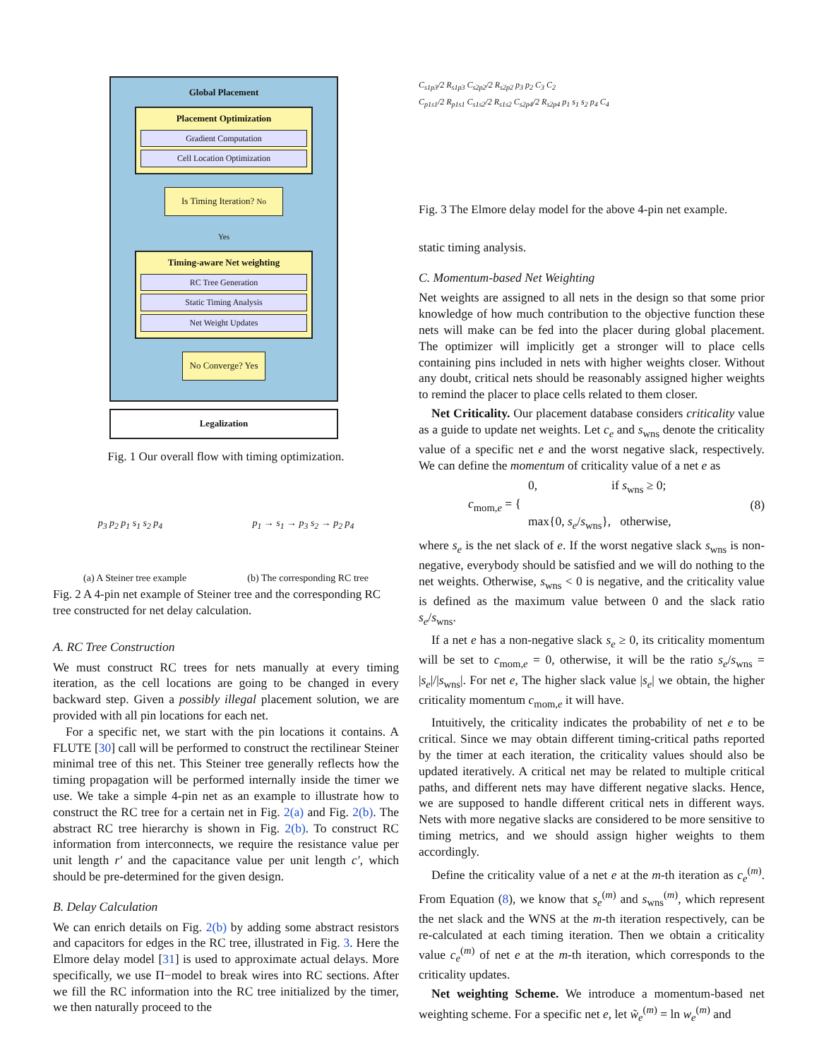Global Placement
Placement Optimization
Gradient Computation
Cell Location Optimization
Is Timing Iteration? No
Yes
Timing-aware Net weighting
RC Tree Generation
Static Timing Analysis
Net Weight Updates
No Converge? Yes
Legalization
Fig. 1 Our overall flow with timing optimization.
p<sub>3</sub> p<sub>2</sub> p<sub>1</sub> s<sub>1</sub> s<sub>2</sub> p<sub>4</sub> p<sub>1</sub> → s<sub>1</sub> → p<sub>3</sub> s<sub>2</sub> → p<sub>2</sub> p<sub>4</sub>
(a) A Steiner tree example (b) The corresponding RC tree
Fig. 2 A 4-pin net example of Steiner tree and the corresponding RC tree constructed for net delay calculation.
A. RC Tree Construction
We must construct RC trees for nets manually at every timing iteration, as the cell locations are going to be changed in every backward step. Given a possibly illegal placement solution, we are provided with all pin locations for each net.
For a specific net, we start with the pin locations it contains. A FLUTE [30] call will be performed to construct the rectilinear Steiner minimal tree of this net. This Steiner tree generally reflects how the timing propagation will be performed internally inside the timer we use. We take a simple 4-pin net as an example to illustrate how to construct the RC tree for a certain net in Fig. 2(a) and Fig. 2(b). The abstract RC tree hierarchy is shown in Fig. 2(b). To construct RC information from interconnects, we require the resistance value per unit length r′ and the capacitance value per unit length c′, which should be pre-determined for the given design.
B. Delay Calculation
We can enrich details on Fig. 2(b) by adding some abstract resistors and capacitors for edges in the RC tree, illustrated in Fig. 3. Here the Elmore delay model [31] is used to approximate actual delays. More specifically, we use Π−model to break wires into RC sections. After we fill the RC information into the RC tree initialized by the timer, we then naturally proceed to the
C<sub>s1p3</sub>/2 R<sub>s1p3</sub> C<sub>s2p2</sub>/2 R<sub>s2p2</sub> p<sub>3</sub> p<sub>2</sub> C<sub>3</sub> C<sub>2</sub>
C<sub>p1s1</sub>/2 R<sub>p1s1</sub> C<sub>s1s2</sub>/2 R<sub>s1s2</sub> C<sub>s2p4</sub>/2 R<sub>s2p4</sub> p<sub>1</sub> s<sub>1</sub> s<sub>2</sub> p<sub>4</sub> C<sub>4</sub>
Fig. 3 The Elmore delay model for the above 4-pin net example.
static timing analysis.
C. Momentum-based Net Weighting
Net weights are assigned to all nets in the design so that some prior knowledge of how much contribution to the objective function these nets will make can be fed into the placer during global placement. The optimizer will implicitly get a stronger will to place cells containing pins included in nets with higher weights closer. Without any doubt, critical nets should be reasonably assigned higher weights to remind the placer to place cells related to them closer.
Net Criticality. Our placement database considers criticality value as a guide to update net weights. Let c<sub>e</sub> and s<sub>wns</sub> denote the criticality value of a specific net e and the worst negative slack, respectively. We can define the momentum of criticality value of a net e as
c<sub>mom,e</sub> = { 0, if s<sub>wns</sub> ≥ 0;
max{0, s<sub>e</sub>/s<sub>wns</sub>}, otherwise, (8)
where s<sub>e</sub> is the net slack of e. If the worst negative slack s<sub>wns</sub> is non-negative, everybody should be satisfied and we will do nothing to the net weights. Otherwise, s<sub>wns</sub> < 0 is negative, and the criticality value is defined as the maximum value between 0 and the slack ratio s<sub>e</sub>/s<sub>wns</sub>.
If a net e has a non-negative slack s<sub>e</sub> ≥ 0, its criticality momentum will be set to c<sub>mom,e</sub> = 0, otherwise, it will be the ratio s<sub>e</sub>/s<sub>wns</sub> = |s<sub>e</sub>|/|s<sub>wns</sub>|. For net e, The higher slack value |s<sub>e</sub>| we obtain, the higher criticality momentum c<sub>mom,e</sub> it will have.
Intuitively, the criticality indicates the probability of net e to be critical. Since we may obtain different timing-critical paths reported by the timer at each iteration, the criticality values should also be updated iteratively. A critical net may be related to multiple critical paths, and different nets may have different negative slacks. Hence, we are supposed to handle different critical nets in different ways. Nets with more negative slacks are considered to be more sensitive to timing metrics, and we should assign higher weights to them accordingly.
Define the criticality value of a net e at the m-th iteration as c<sub>e</sub><sup>(m)</sup>. From Equation (8), we know that s<sub>e</sub><sup>(m)</sup> and s<sub>wns</sub><sup>(m)</sup>, which represent the net slack and the WNS at the m-th iteration respectively, can be re-calculated at each timing iteration. Then we obtain a criticality value c<sub>e</sub><sup>(m)</sup> of net e at the m-th iteration, which corresponds to the criticality updates.
Net weighting Scheme. We introduce a momentum-based net weighting scheme. For a specific net e, let w̃<sub>e</sub><sup>(m)</sup> = ln w<sub>e</sub><sup>(m)</sup> and